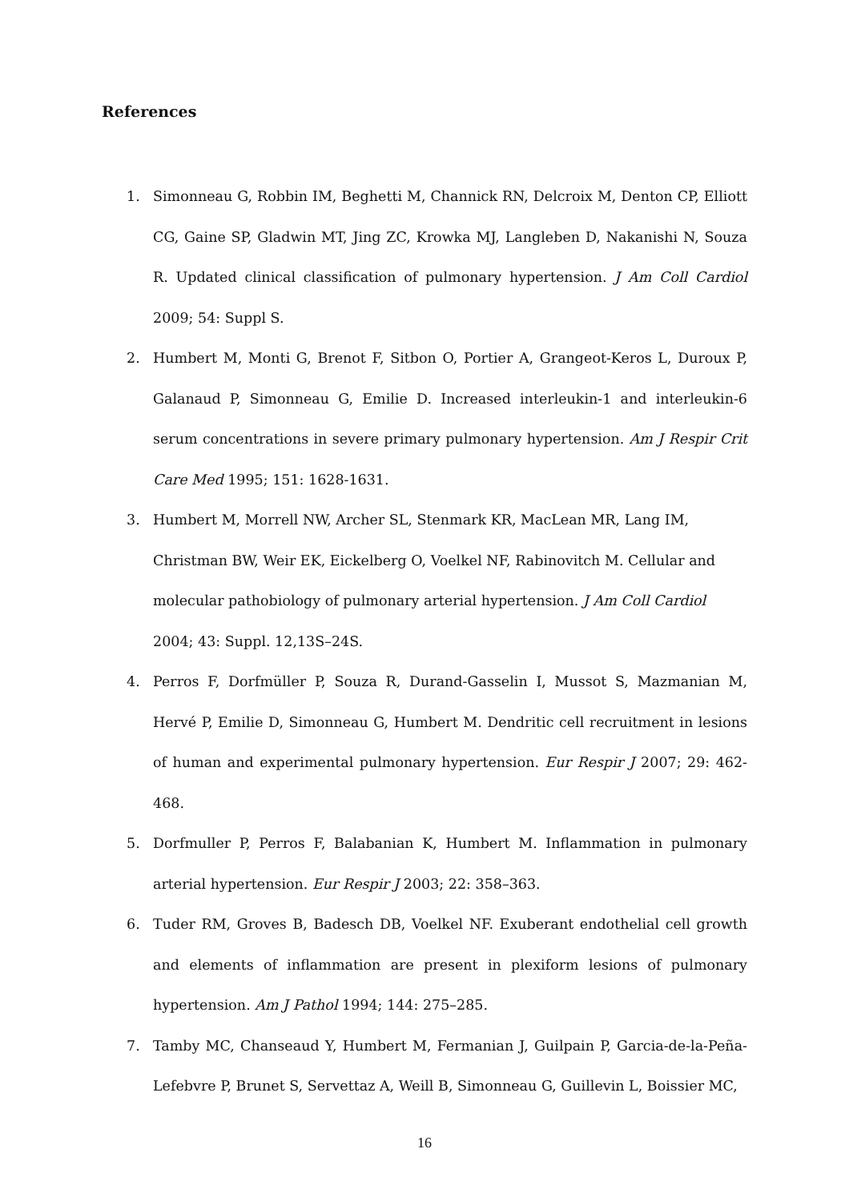References
1. Simonneau G, Robbin IM, Beghetti M, Channick RN, Delcroix M, Denton CP, Elliott CG, Gaine SP, Gladwin MT, Jing ZC, Krowka MJ, Langleben D, Nakanishi N, Souza R. Updated clinical classification of pulmonary hypertension. J Am Coll Cardiol 2009; 54: Suppl S.
2. Humbert M, Monti G, Brenot F, Sitbon O, Portier A, Grangeot-Keros L, Duroux P, Galanaud P, Simonneau G, Emilie D. Increased interleukin-1 and interleukin-6 serum concentrations in severe primary pulmonary hypertension. Am J Respir Crit Care Med 1995; 151: 1628-1631.
3. Humbert M, Morrell NW, Archer SL, Stenmark KR, MacLean MR, Lang IM, Christman BW, Weir EK, Eickelberg O, Voelkel NF, Rabinovitch M. Cellular and molecular pathobiology of pulmonary arterial hypertension. J Am Coll Cardiol 2004; 43: Suppl. 12,13S–24S.
4. Perros F, Dorfmüller P, Souza R, Durand-Gasselin I, Mussot S, Mazmanian M, Hervé P, Emilie D, Simonneau G, Humbert M. Dendritic cell recruitment in lesions of human and experimental pulmonary hypertension. Eur Respir J 2007; 29: 462-468.
5. Dorfmuller P, Perros F, Balabanian K, Humbert M. Inflammation in pulmonary arterial hypertension. Eur Respir J 2003; 22: 358–363.
6. Tuder RM, Groves B, Badesch DB, Voelkel NF. Exuberant endothelial cell growth and elements of inflammation are present in plexiform lesions of pulmonary hypertension. Am J Pathol 1994; 144: 275–285.
7. Tamby MC, Chanseaud Y, Humbert M, Fermanian J, Guilpain P, Garcia-de-la-Peña-Lefebvre P, Brunet S, Servettaz A, Weill B, Simonneau G, Guillevin L, Boissier MC,
16